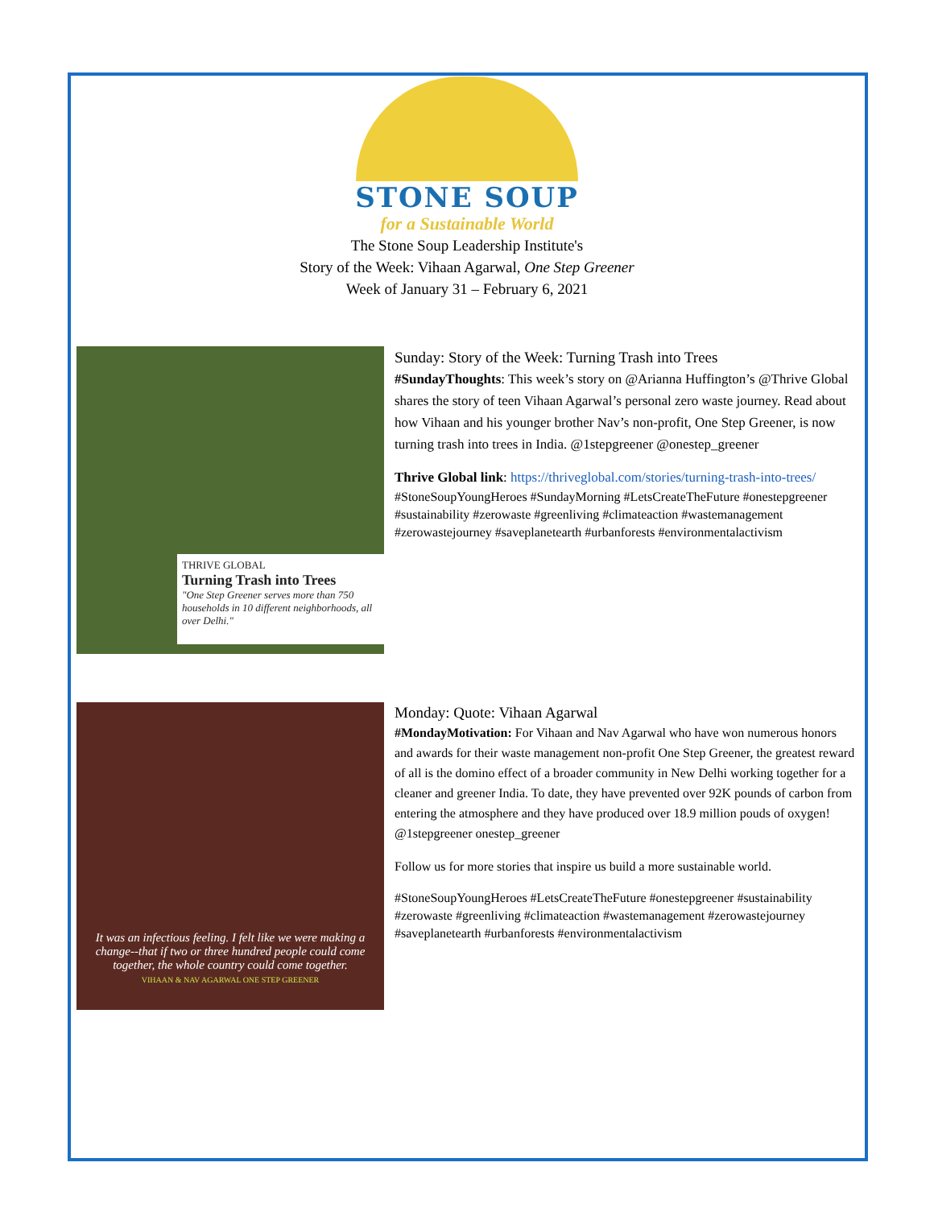STONE SOUP
for a Sustainable World
The Stone Soup Leadership Institute's
Story of the Week: Vihaan Agarwal, One Step Greener
Week of January 31 – February 6, 2021
THRIVE GLOBAL
Turning Trash into Trees
"One Step Greener serves more than 750 households in 10 different neighborhoods, all over Delhi."
Sunday: Story of the Week: Turning Trash into Trees
#SundayThoughts: This week’s story on @Arianna Huffington’s @Thrive Global shares the story of teen Vihaan Agarwal’s personal zero waste journey. Read about how Vihaan and his younger brother Nav’s non-profit, One Step Greener, is now turning trash into trees in India. @1stepgreener @onestep_greener
Thrive Global link: https://thriveglobal.com/stories/turning-trash-into-trees/
#StoneSoupYoungHeroes #SundayMorning #LetsCreateTheFuture #onestepgreener #sustainability #zerowaste #greenliving #climateaction #wastemanagement #zerowastejourney #saveplanetearth #urbanforests #environmentalactivism
It was an infectious feeling. I felt like we were making a change--that if two or three hundred people could come together, the whole country could come together.
VIHAAN & NAV AGARWAL ONE STEP GREENER
Monday: Quote: Vihaan Agarwal
#MondayMotivation: For Vihaan and Nav Agarwal who have won numerous honors and awards for their waste management non-profit One Step Greener, the greatest reward of all is the domino effect of a broader community in New Delhi working together for a cleaner and greener India. To date, they have prevented over 92K pounds of carbon from entering the atmosphere and they have produced over 18.9 million pouds of oxygen! @1stepgreener onestep_greener
Follow us for more stories that inspire us build a more sustainable world.
#StoneSoupYoungHeroes #LetsCreateTheFuture #onestepgreener #sustainability #zerowaste #greenliving #climateaction #wastemanagement #zerowastejourney #saveplanetearth #urbanforests #environmentalactivism